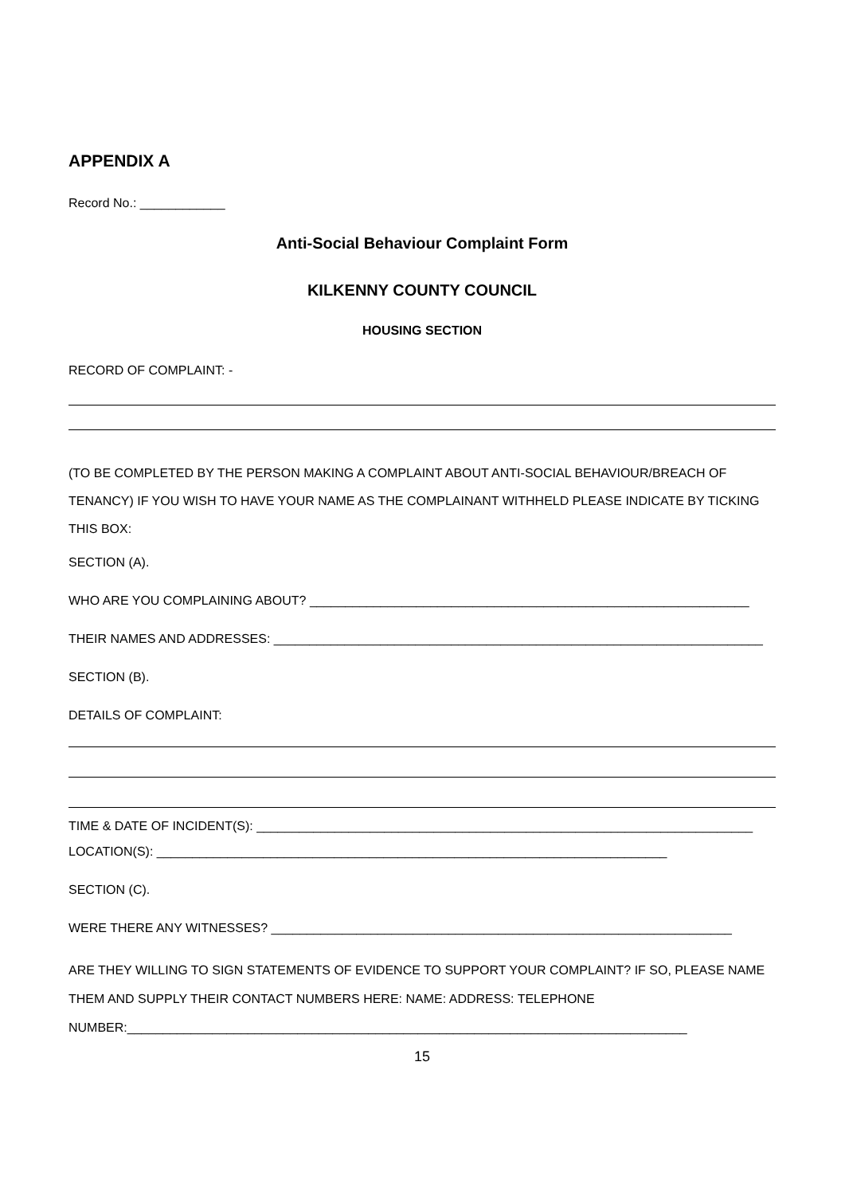APPENDIX A
Record No.: ____________
Anti-Social Behaviour Complaint Form
KILKENNY COUNTY COUNCIL
HOUSING SECTION
RECORD OF COMPLAINT: -
(TO BE COMPLETED BY THE PERSON MAKING A COMPLAINT ABOUT ANTI-SOCIAL BEHAVIOUR/BREACH OF TENANCY) IF YOU WISH TO HAVE YOUR NAME AS THE COMPLAINANT WITHHELD PLEASE INDICATE BY TICKING THIS BOX:
SECTION (A).
WHO ARE YOU COMPLAINING ABOUT? ______________________________________________________________
THEIR NAMES AND ADDRESSES: _____________________________________________________________________
SECTION (B).
DETAILS OF COMPLAINT:
TIME & DATE OF INCIDENT(S): ______________________________________________________________________
LOCATION(S): ________________________________________________________________________
SECTION (C).
WERE THERE ANY WITNESSES? _________________________________________________________________
ARE THEY WILLING TO SIGN STATEMENTS OF EVIDENCE TO SUPPORT YOUR COMPLAINT? IF SO, PLEASE NAME THEM AND SUPPLY THEIR CONTACT NUMBERS HERE: NAME: ADDRESS: TELEPHONE NUMBER:_______________________________________________________________________________
15